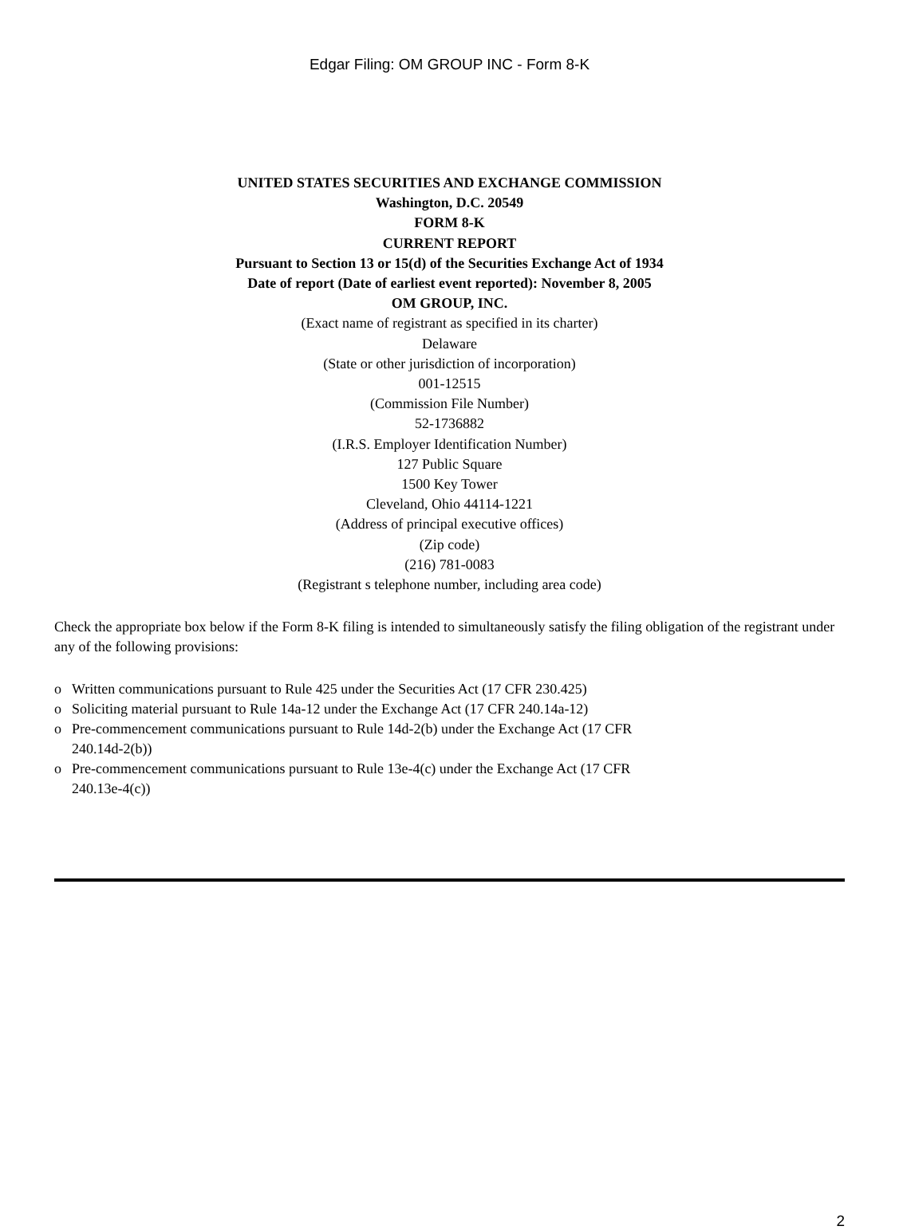Edgar Filing: OM GROUP INC - Form 8-K
UNITED STATES SECURITIES AND EXCHANGE COMMISSION
Washington, D.C. 20549
FORM 8-K
CURRENT REPORT
Pursuant to Section 13 or 15(d) of the Securities Exchange Act of 1934
Date of report (Date of earliest event reported): November 8, 2005
OM GROUP, INC.
(Exact name of registrant as specified in its charter)
Delaware
(State or other jurisdiction of incorporation)
001-12515
(Commission File Number)
52-1736882
(I.R.S. Employer Identification Number)
127 Public Square
1500 Key Tower
Cleveland, Ohio 44114-1221
(Address of principal executive offices)
(Zip code)
(216) 781-0083
(Registrant s telephone number, including area code)
Check the appropriate box below if the Form 8-K filing is intended to simultaneously satisfy the filing obligation of the registrant under any of the following provisions:
o Written communications pursuant to Rule 425 under the Securities Act (17 CFR 230.425)
o Soliciting material pursuant to Rule 14a-12 under the Exchange Act (17 CFR 240.14a-12)
o Pre-commencement communications pursuant to Rule 14d-2(b) under the Exchange Act (17 CFR
240.14d-2(b))
o Pre-commencement communications pursuant to Rule 13e-4(c) under the Exchange Act (17 CFR
240.13e-4(c))
2